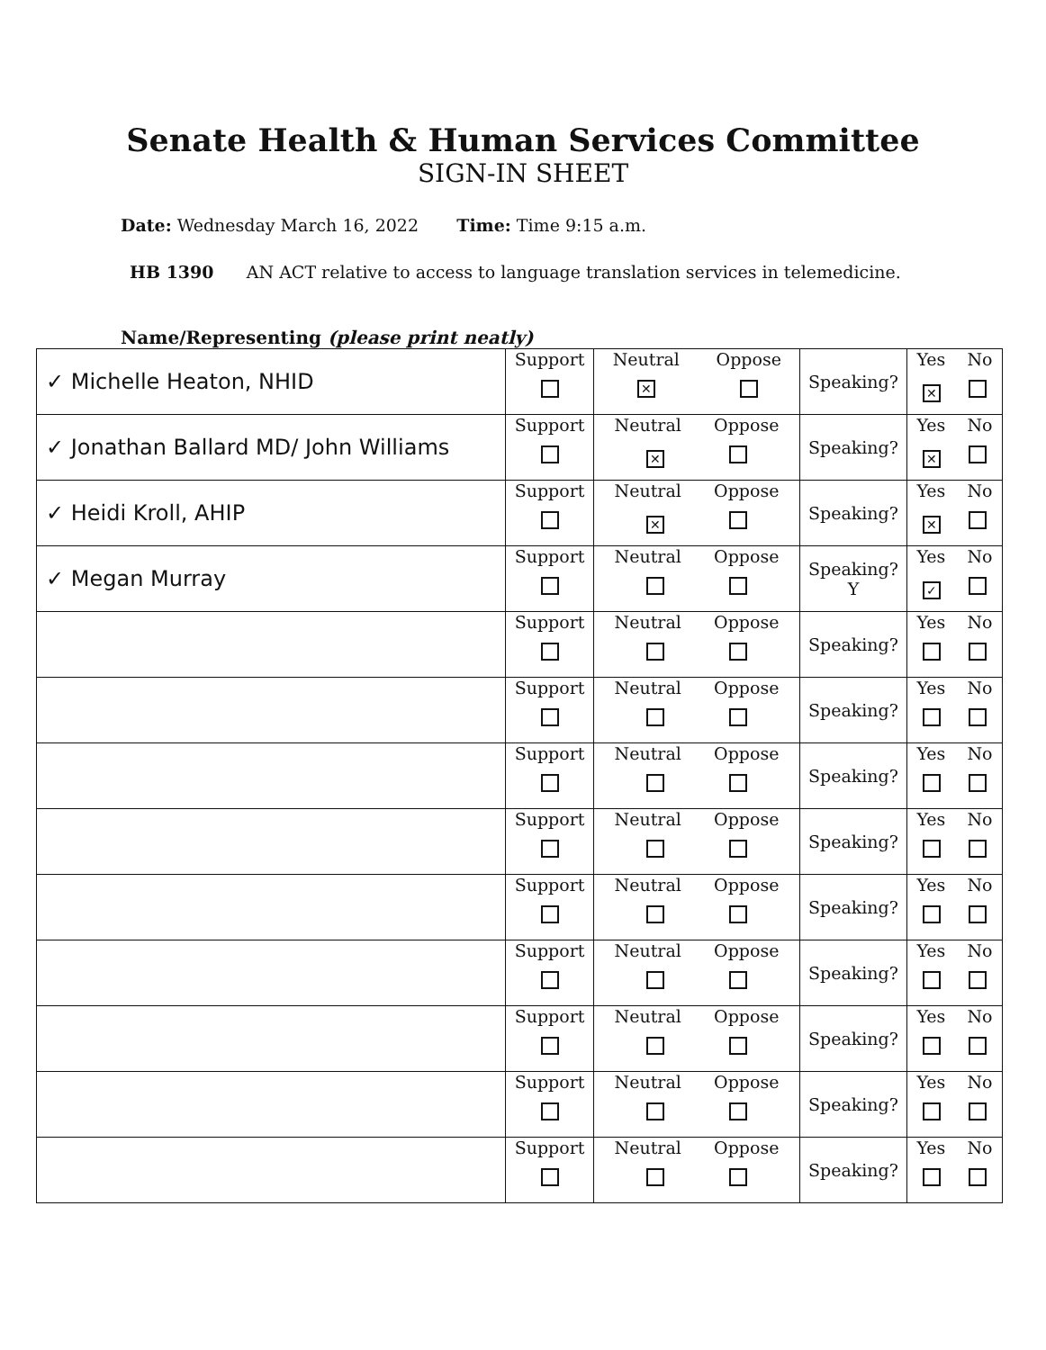Senate Health & Human Services Committee
SIGN-IN SHEET
Date: Wednesday March 16, 2022 Time: Time 9:15 a.m.
HB 1390 AN ACT relative to access to language translation services in telemedicine.
Name/Representing (please print neatly)
| ✓ Michelle Heaton, NHID | Support | / Neutral ✕ / Oppose / | Speaking? | Yes No ✕ |
| ✓ Jonathan Ballard MD/ John Williams | Support | Neutral Oppose ✕ | Speaking? | Yes No ✕ |
| ✓ Heidi Kroll, AHIP | Support | Neutral Oppose ✕ | Speaking? | Yes No ✕ |
| ✓ Megan Murray | Support | Neutral Oppose | Speaking? Y | Yes No ✓ |
| | Support | Neutral Oppose | Speaking? | Yes No |
| | Support | Neutral Oppose | Speaking? | Yes No |
| | Support | Neutral Oppose | Speaking? | Yes No |
| | Support | Neutral Oppose | Speaking? | Yes No |
| | Support | Neutral Oppose | Speaking? | Yes No |
| | Support | Neutral Oppose | Speaking? | Yes No |
| | Support | Neutral Oppose | Speaking? | Yes No |
| | Support | Neutral Oppose | Speaking? | Yes No |
| | Support | Neutral Oppose | Speaking? | Yes No |